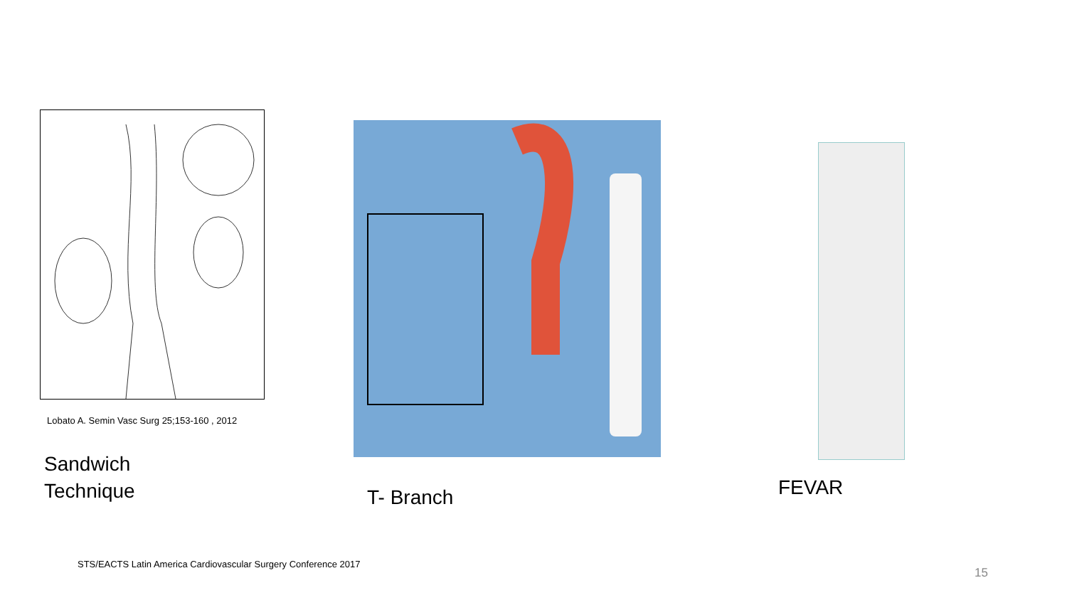Lobato A. Semin Vasc Surg 25;153-160 , 2012
Sandwich
Technique
T- Branch FEVAR
STS/EACTS Latin America Cardiovascular Surgery Conference 2017
15